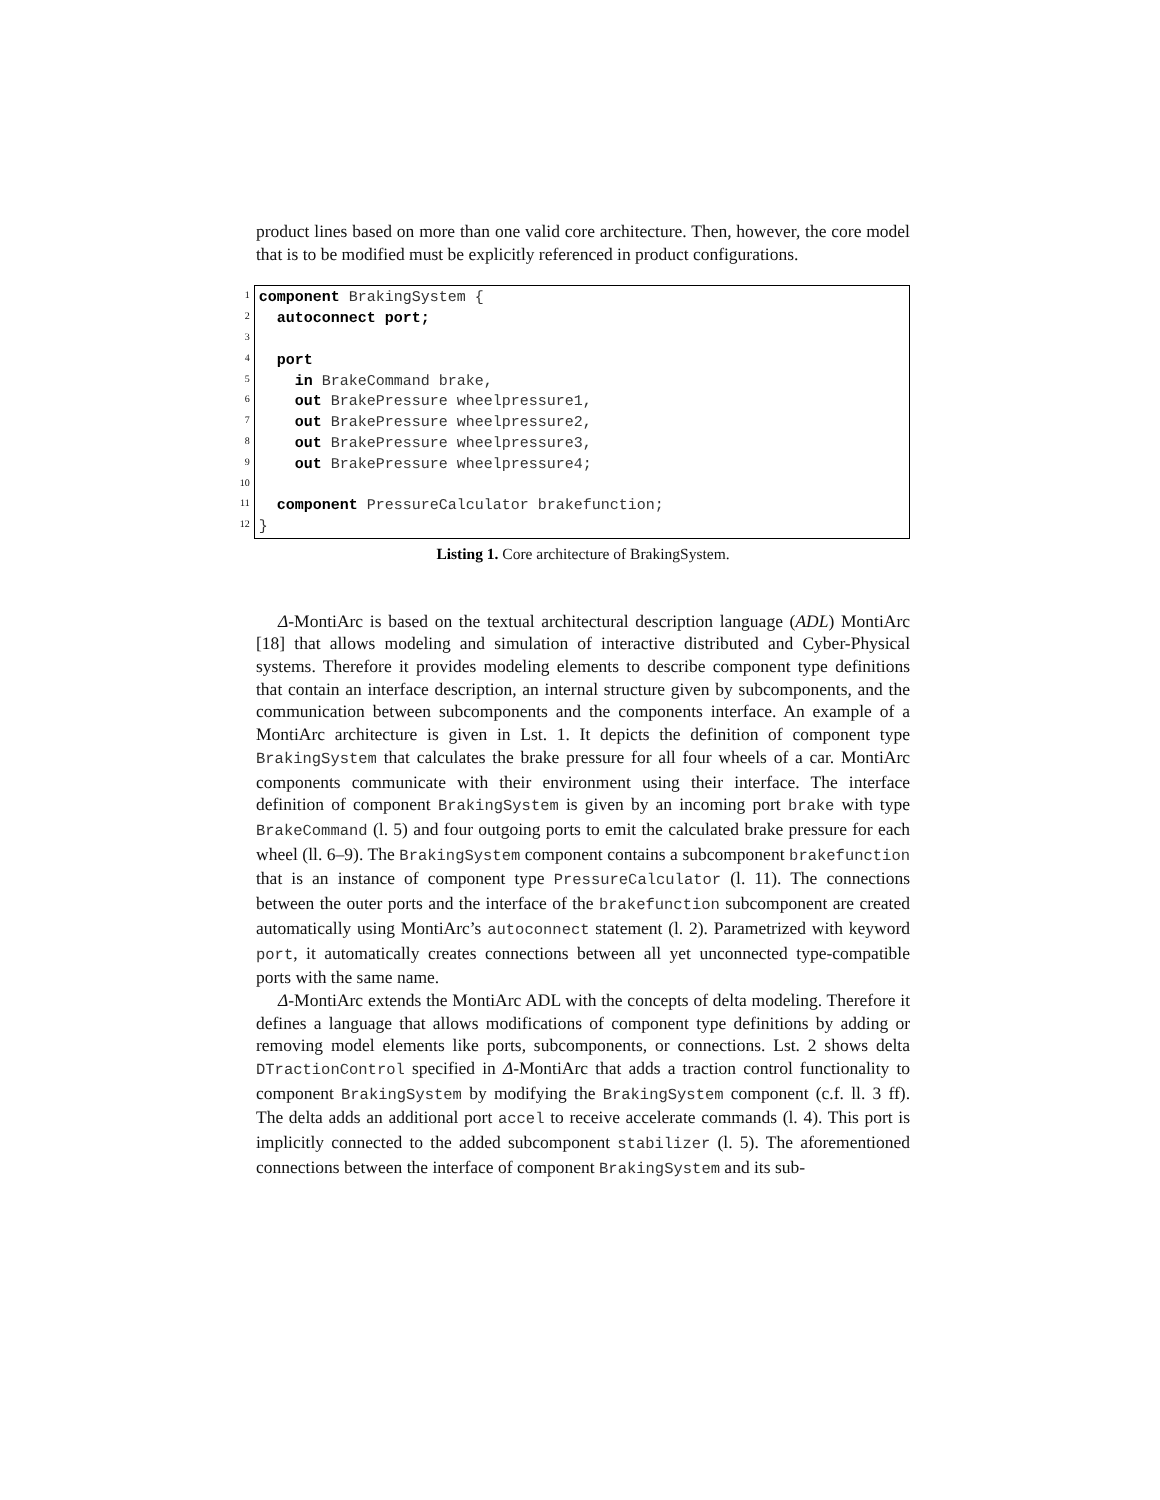product lines based on more than one valid core architecture. Then, however, the core model that is to be modified must be explicitly referenced in product configurations.
1
2
3
4
5
6
7
8
9
10
11
12
component BrakingSystem {
autoconnect port;
port
in BrakeCommand brake,
out BrakePressure wheelpressure1,
out BrakePressure wheelpressure2,
out BrakePressure wheelpressure3,
out BrakePressure wheelpressure4;
component PressureCalculator brakefunction;
}
Listing 1. Core architecture of BrakingSystem.
Δ-MontiArc is based on the textual architectural description language (ADL) MontiArc [18] that allows modeling and simulation of interactive distributed and Cyber-Physical systems. Therefore it provides modeling elements to describe component type definitions that contain an interface description, an internal structure given by subcomponents, and the communication between subcomponents and the components interface. An example of a MontiArc architecture is given in Lst. 1. It depicts the definition of component type BrakingSystem that calculates the brake pressure for all four wheels of a car. MontiArc components communicate with their environment using their interface. The interface definition of component BrakingSystem is given by an incoming port brake with type BrakeCommand (l. 5) and four outgoing ports to emit the calculated brake pressure for each wheel (ll. 6–9). The BrakingSystem component contains a subcomponent brakefunction that is an instance of component type PressureCalculator (l. 11). The connections between the outer ports and the interface of the brakefunction subcomponent are created automatically using MontiArc’s autoconnect statement (l. 2). Parametrized with keyword port, it automatically creates connections between all yet unconnected type-compatible ports with the same name.
Δ-MontiArc extends the MontiArc ADL with the concepts of delta modeling. Therefore it defines a language that allows modifications of component type definitions by adding or removing model elements like ports, subcomponents, or connections. Lst. 2 shows delta DTractionControl specified in Δ-MontiArc that adds a traction control functionality to component BrakingSystem by modifying the BrakingSystem component (c.f. ll. 3 ff). The delta adds an additional port accel to receive accelerate commands (l. 4). This port is implicitly connected to the added subcomponent stabilizer (l. 5). The aforementioned connections between the interface of component BrakingSystem and its sub-